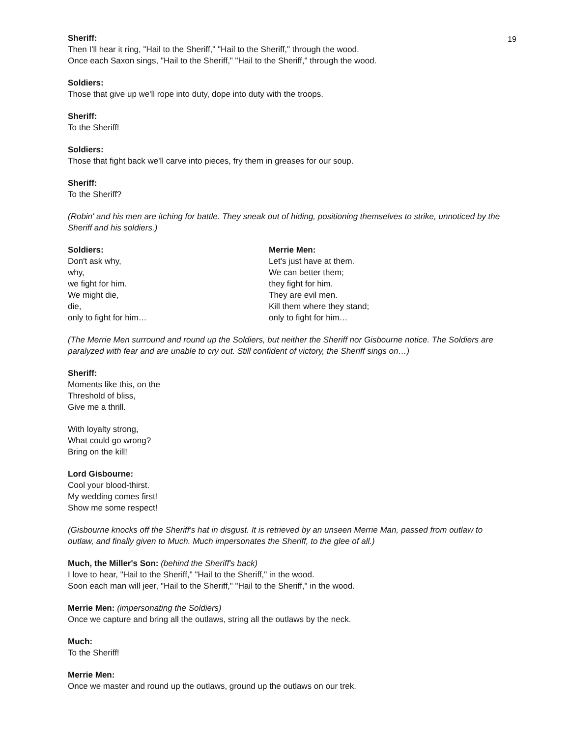19
Sheriff:
Then I'll hear it ring, "Hail to the Sheriff," "Hail to the Sheriff," through the wood.
Once each Saxon sings, "Hail to the Sheriff," "Hail to the Sheriff," through the wood.
Soldiers:
Those that give up we'll rope into duty, dope into duty with the troops.
Sheriff:
To the Sheriff!
Soldiers:
Those that fight back we'll carve into pieces, fry them in greases for our soup.
Sheriff:
To the Sheriff?
(Robin' and his men are itching for battle. They sneak out of hiding, positioning themselves to strike, unnoticed by the Sheriff and his soldiers.)
Soldiers:
Don't ask why,
why,
we fight for him.
We might die,
die,
only to fight for him…
Merrie Men:
Let's just have at them.
We can better them;
they fight for him.
They are evil men.
Kill them where they stand;
only to fight for him…
(The Merrie Men surround and round up the Soldiers, but neither the Sheriff nor Gisbourne notice. The Soldiers are paralyzed with fear and are unable to cry out. Still confident of victory, the Sheriff sings on…)
Sheriff:
Moments like this, on the
Threshold of bliss,
Give me a thrill.
With loyalty strong,
What could go wrong?
Bring on the kill!
Lord Gisbourne:
Cool your blood-thirst.
My wedding comes first!
Show me some respect!
(Gisbourne knocks off the Sheriff's hat in disgust. It is retrieved by an unseen Merrie Man, passed from outlaw to outlaw, and finally given to Much. Much impersonates the Sheriff, to the glee of all.)
Much, the Miller's Son: (behind the Sheriff's back)
I love to hear, "Hail to the Sheriff," "Hail to the Sheriff," in the wood.
Soon each man will jeer, "Hail to the Sheriff," "Hail to the Sheriff," in the wood.
Merrie Men: (impersonating the Soldiers)
Once we capture and bring all the outlaws, string all the outlaws by the neck.
Much:
To the Sheriff!
Merrie Men:
Once we master and round up the outlaws, ground up the outlaws on our trek.